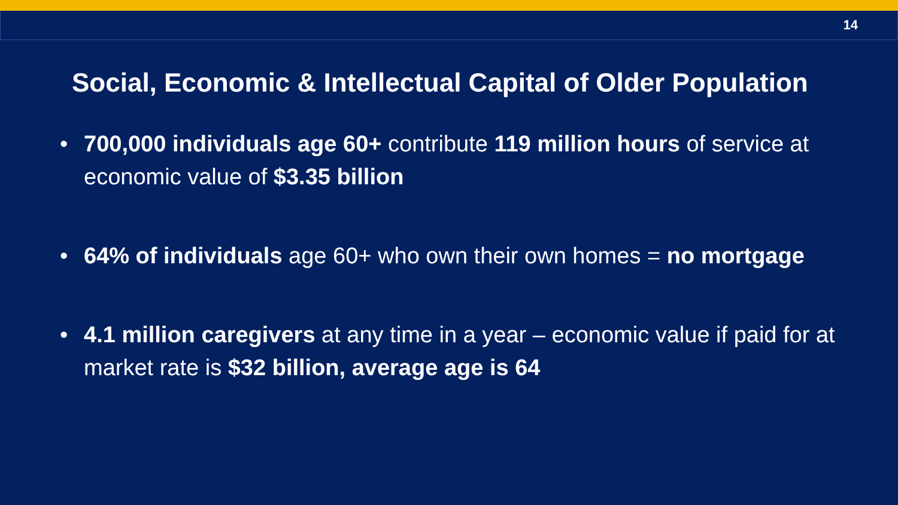14
Social, Economic & Intellectual Capital of Older Population
• 700,000 individuals age 60+ contribute 119 million hours of service at economic value of $3.35 billion
• 64% of individuals age 60+ who own their own homes = no mortgage
• 4.1 million caregivers at any time in a year – economic value if paid for at market rate is $32 billion, average age is 64